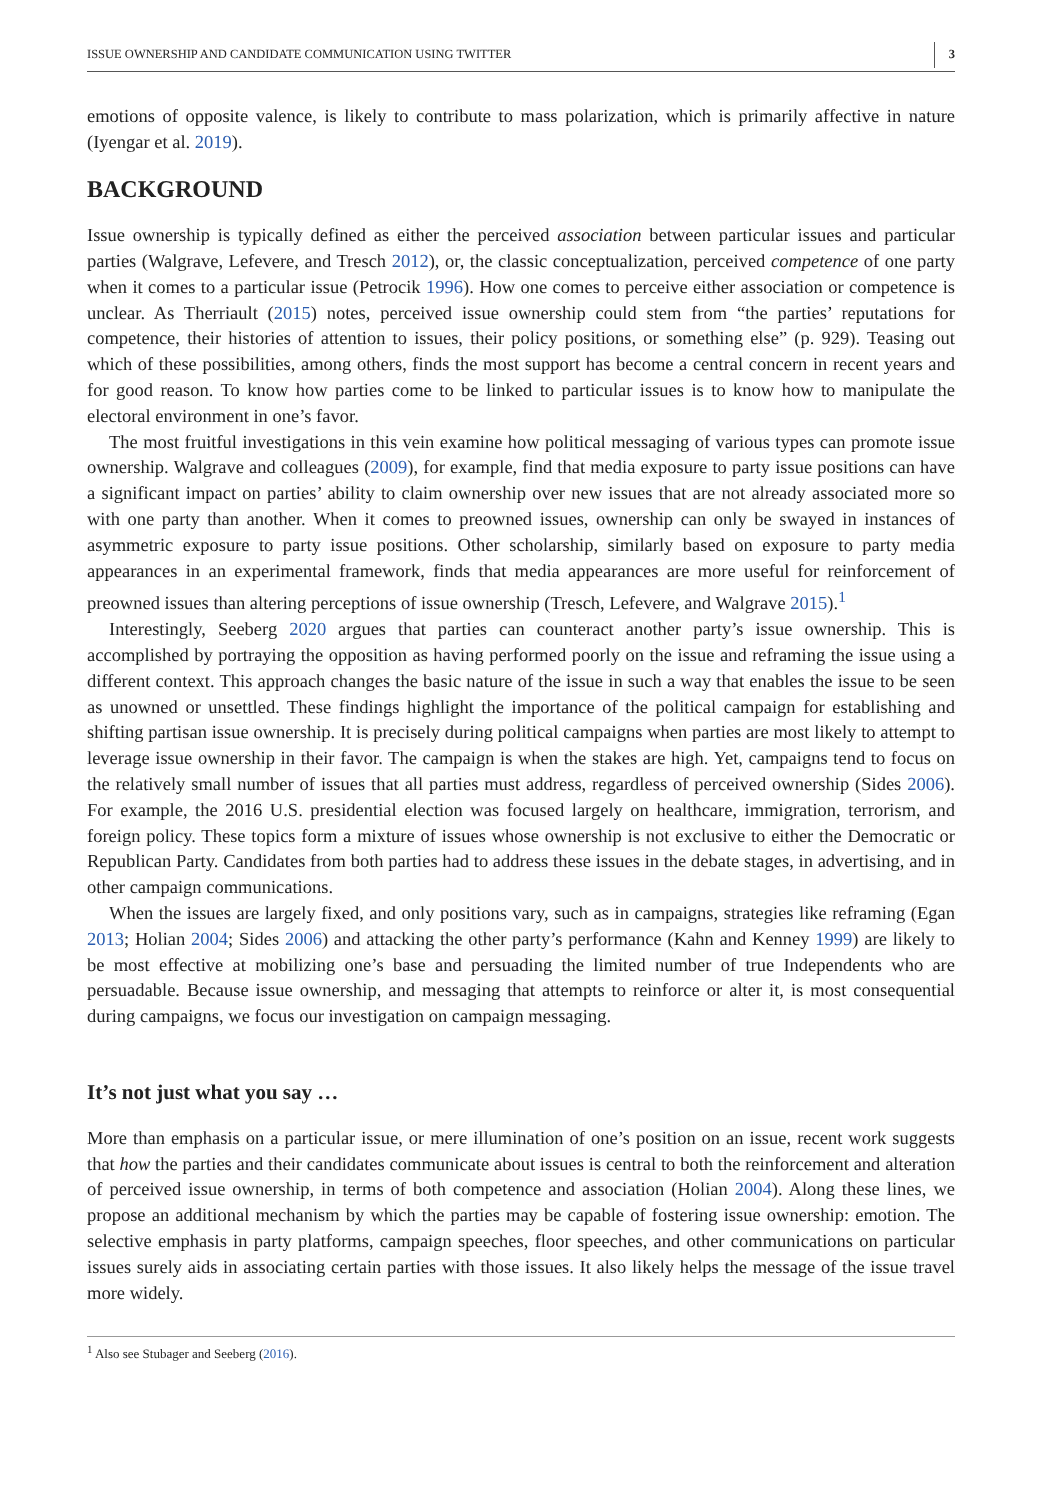ISSUE OWNERSHIP AND CANDIDATE COMMUNICATION USING TWITTER 3
emotions of opposite valence, is likely to contribute to mass polarization, which is primarily affective in nature (Iyengar et al. 2019).
BACKGROUND
Issue ownership is typically defined as either the perceived association between particular issues and particular parties (Walgrave, Lefevere, and Tresch 2012), or, the classic conceptualization, perceived competence of one party when it comes to a particular issue (Petrocik 1996). How one comes to perceive either association or competence is unclear. As Therriault (2015) notes, perceived issue ownership could stem from “the parties’ reputations for competence, their histories of attention to issues, their policy positions, or something else” (p. 929). Teasing out which of these possibilities, among others, finds the most support has become a central concern in recent years and for good reason. To know how parties come to be linked to particular issues is to know how to manipulate the electoral environment in one’s favor.
The most fruitful investigations in this vein examine how political messaging of various types can promote issue ownership. Walgrave and colleagues (2009), for example, find that media exposure to party issue positions can have a significant impact on parties’ ability to claim ownership over new issues that are not already associated more so with one party than another. When it comes to preowned issues, ownership can only be swayed in instances of asymmetric exposure to party issue positions. Other scholarship, similarly based on exposure to party media appearances in an experimental framework, finds that media appearances are more useful for reinforcement of preowned issues than altering perceptions of issue ownership (Tresch, Lefevere, and Walgrave 2015).<sup>1</sup>
Interestingly, Seeberg 2020 argues that parties can counteract another party’s issue ownership. This is accomplished by portraying the opposition as having performed poorly on the issue and reframing the issue using a different context. This approach changes the basic nature of the issue in such a way that enables the issue to be seen as unowned or unsettled. These findings highlight the importance of the political campaign for establishing and shifting partisan issue ownership. It is precisely during political campaigns when parties are most likely to attempt to leverage issue ownership in their favor. The campaign is when the stakes are high. Yet, campaigns tend to focus on the relatively small number of issues that all parties must address, regardless of perceived ownership (Sides 2006). For example, the 2016 U.S. presidential election was focused largely on healthcare, immigration, terrorism, and foreign policy. These topics form a mixture of issues whose ownership is not exclusive to either the Democratic or Republican Party. Candidates from both parties had to address these issues in the debate stages, in advertising, and in other campaign communications.
When the issues are largely fixed, and only positions vary, such as in campaigns, strategies like reframing (Egan 2013; Holian 2004; Sides 2006) and attacking the other party’s performance (Kahn and Kenney 1999) are likely to be most effective at mobilizing one’s base and persuading the limited number of true Independents who are persuadable. Because issue ownership, and messaging that attempts to reinforce or alter it, is most consequential during campaigns, we focus our investigation on campaign messaging.
It’s not just what you say …
More than emphasis on a particular issue, or mere illumination of one’s position on an issue, recent work suggests that how the parties and their candidates communicate about issues is central to both the reinforcement and alteration of perceived issue ownership, in terms of both competence and association (Holian 2004). Along these lines, we propose an additional mechanism by which the parties may be capable of fostering issue ownership: emotion. The selective emphasis in party platforms, campaign speeches, floor speeches, and other communications on particular issues surely aids in associating certain parties with those issues. It also likely helps the message of the issue travel more widely.
<sup>1</sup> Also see Stubager and Seeberg (2016).